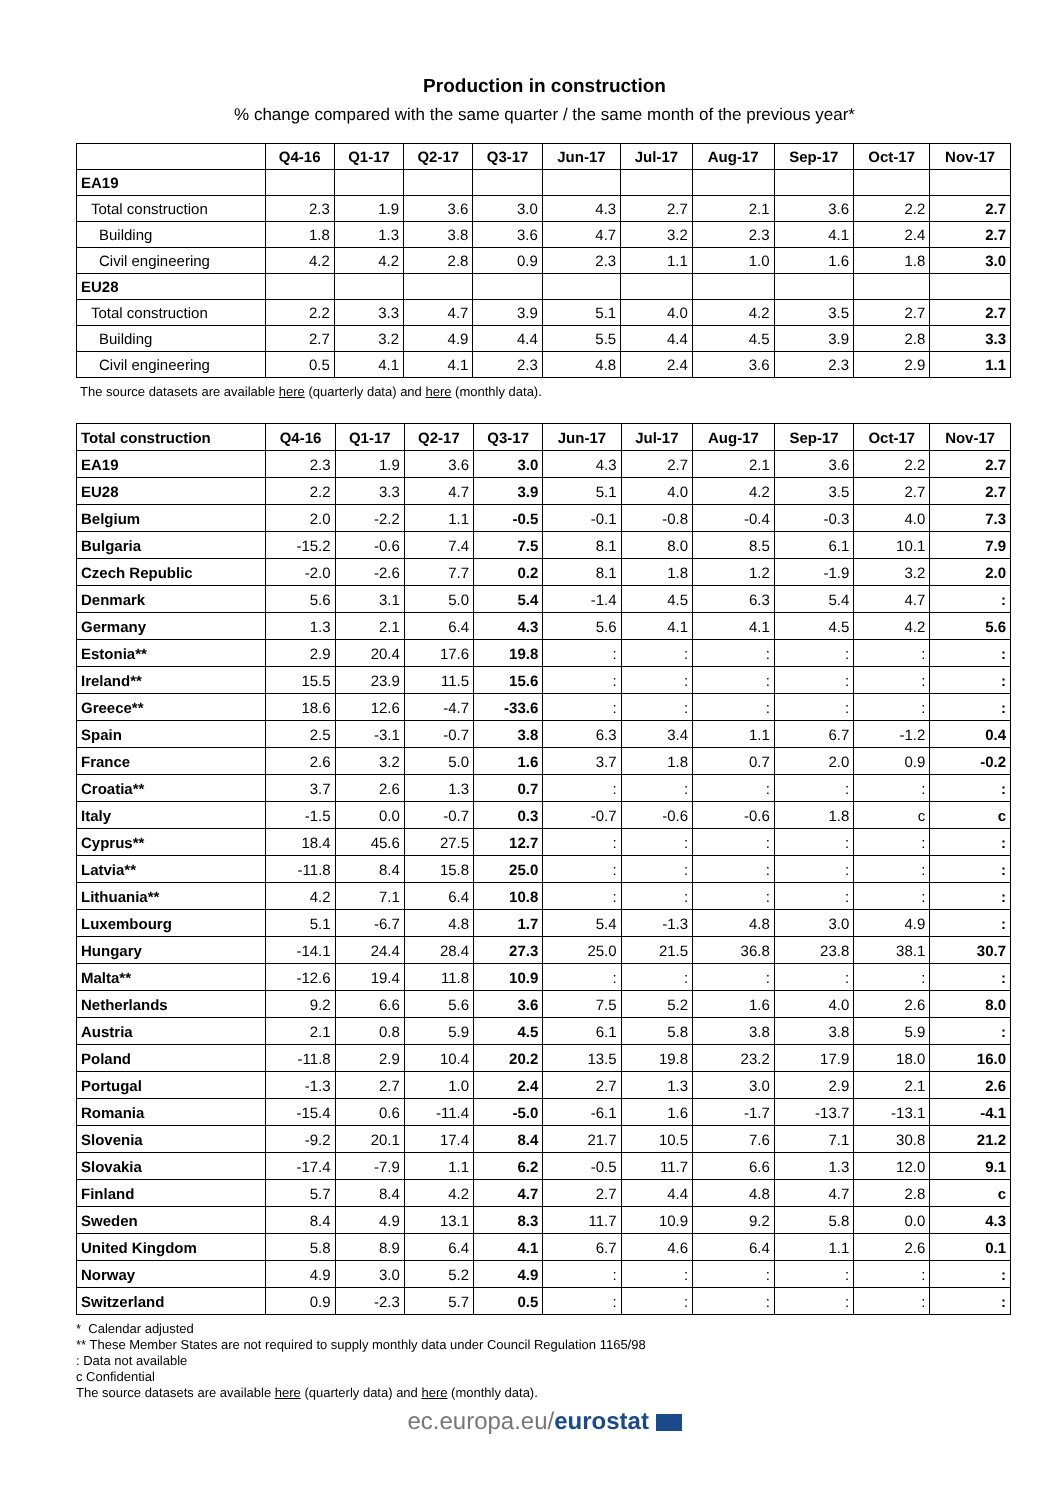Production in construction
% change compared with the same quarter / the same month of the previous year*
| | Q4-16 | Q1-17 | Q2-17 | Q3-17 | Jun-17 | Jul-17 | Aug-17 | Sep-17 | Oct-17 | Nov-17 |
| --- | --- | --- | --- | --- | --- | --- | --- | --- | --- | --- |
| EA19 | | | | | | | | | | |
| Total construction | 2.3 | 1.9 | 3.6 | 3.0 | 4.3 | 2.7 | 2.1 | 3.6 | 2.2 | 2.7 |
| Building | 1.8 | 1.3 | 3.8 | 3.6 | 4.7 | 3.2 | 2.3 | 4.1 | 2.4 | 2.7 |
| Civil engineering | 4.2 | 4.2 | 2.8 | 0.9 | 2.3 | 1.1 | 1.0 | 1.6 | 1.8 | 3.0 |
| EU28 | | | | | | | | | | |
| Total construction | 2.2 | 3.3 | 4.7 | 3.9 | 5.1 | 4.0 | 4.2 | 3.5 | 2.7 | 2.7 |
| Building | 2.7 | 3.2 | 4.9 | 4.4 | 5.5 | 4.4 | 4.5 | 3.9 | 2.8 | 3.3 |
| Civil engineering | 0.5 | 4.1 | 4.1 | 2.3 | 4.8 | 2.4 | 3.6 | 2.3 | 2.9 | 1.1 |
The source datasets are available here (quarterly data) and here (monthly data).
| Total construction | Q4-16 | Q1-17 | Q2-17 | Q3-17 | Jun-17 | Jul-17 | Aug-17 | Sep-17 | Oct-17 | Nov-17 |
| --- | --- | --- | --- | --- | --- | --- | --- | --- | --- | --- |
| EA19 | 2.3 | 1.9 | 3.6 | 3.0 | 4.3 | 2.7 | 2.1 | 3.6 | 2.2 | 2.7 |
| EU28 | 2.2 | 3.3 | 4.7 | 3.9 | 5.1 | 4.0 | 4.2 | 3.5 | 2.7 | 2.7 |
| Belgium | 2.0 | -2.2 | 1.1 | -0.5 | -0.1 | -0.8 | -0.4 | -0.3 | 4.0 | 7.3 |
| Bulgaria | -15.2 | -0.6 | 7.4 | 7.5 | 8.1 | 8.0 | 8.5 | 6.1 | 10.1 | 7.9 |
| Czech Republic | -2.0 | -2.6 | 7.7 | 0.2 | 8.1 | 1.8 | 1.2 | -1.9 | 3.2 | 2.0 |
| Denmark | 5.6 | 3.1 | 5.0 | 5.4 | -1.4 | 4.5 | 6.3 | 5.4 | 4.7 | : |
| Germany | 1.3 | 2.1 | 6.4 | 4.3 | 5.6 | 4.1 | 4.1 | 4.5 | 4.2 | 5.6 |
| Estonia** | 2.9 | 20.4 | 17.6 | 19.8 | : | : | : | : | : | : |
| Ireland** | 15.5 | 23.9 | 11.5 | 15.6 | : | : | : | : | : | : |
| Greece** | 18.6 | 12.6 | -4.7 | -33.6 | : | : | : | : | : | : |
| Spain | 2.5 | -3.1 | -0.7 | 3.8 | 6.3 | 3.4 | 1.1 | 6.7 | -1.2 | 0.4 |
| France | 2.6 | 3.2 | 5.0 | 1.6 | 3.7 | 1.8 | 0.7 | 2.0 | 0.9 | -0.2 |
| Croatia** | 3.7 | 2.6 | 1.3 | 0.7 | : | : | : | : | : | : |
| Italy | -1.5 | 0.0 | -0.7 | 0.3 | -0.7 | -0.6 | -0.6 | 1.8 | c | c |
| Cyprus** | 18.4 | 45.6 | 27.5 | 12.7 | : | : | : | : | : | : |
| Latvia** | -11.8 | 8.4 | 15.8 | 25.0 | : | : | : | : | : | : |
| Lithuania** | 4.2 | 7.1 | 6.4 | 10.8 | : | : | : | : | : | : |
| Luxembourg | 5.1 | -6.7 | 4.8 | 1.7 | 5.4 | -1.3 | 4.8 | 3.0 | 4.9 | : |
| Hungary | -14.1 | 24.4 | 28.4 | 27.3 | 25.0 | 21.5 | 36.8 | 23.8 | 38.1 | 30.7 |
| Malta** | -12.6 | 19.4 | 11.8 | 10.9 | : | : | : | : | : | : |
| Netherlands | 9.2 | 6.6 | 5.6 | 3.6 | 7.5 | 5.2 | 1.6 | 4.0 | 2.6 | 8.0 |
| Austria | 2.1 | 0.8 | 5.9 | 4.5 | 6.1 | 5.8 | 3.8 | 3.8 | 5.9 | : |
| Poland | -11.8 | 2.9 | 10.4 | 20.2 | 13.5 | 19.8 | 23.2 | 17.9 | 18.0 | 16.0 |
| Portugal | -1.3 | 2.7 | 1.0 | 2.4 | 2.7 | 1.3 | 3.0 | 2.9 | 2.1 | 2.6 |
| Romania | -15.4 | 0.6 | -11.4 | -5.0 | -6.1 | 1.6 | -1.7 | -13.7 | -13.1 | -4.1 |
| Slovenia | -9.2 | 20.1 | 17.4 | 8.4 | 21.7 | 10.5 | 7.6 | 7.1 | 30.8 | 21.2 |
| Slovakia | -17.4 | -7.9 | 1.1 | 6.2 | -0.5 | 11.7 | 6.6 | 1.3 | 12.0 | 9.1 |
| Finland | 5.7 | 8.4 | 4.2 | 4.7 | 2.7 | 4.4 | 4.8 | 4.7 | 2.8 | c |
| Sweden | 8.4 | 4.9 | 13.1 | 8.3 | 11.7 | 10.9 | 9.2 | 5.8 | 0.0 | 4.3 |
| United Kingdom | 5.8 | 8.9 | 6.4 | 4.1 | 6.7 | 4.6 | 6.4 | 1.1 | 2.6 | 0.1 |
| Norway | 4.9 | 3.0 | 5.2 | 4.9 | : | : | : | : | : | : |
| Switzerland | 0.9 | -2.3 | 5.7 | 0.5 | : | : | : | : | : | : |
* Calendar adjusted
** These Member States are not required to supply monthly data under Council Regulation 1165/98
: Data not available
c Confidential
The source datasets are available here (quarterly data) and here (monthly data).
ec.europa.eu/eurostat